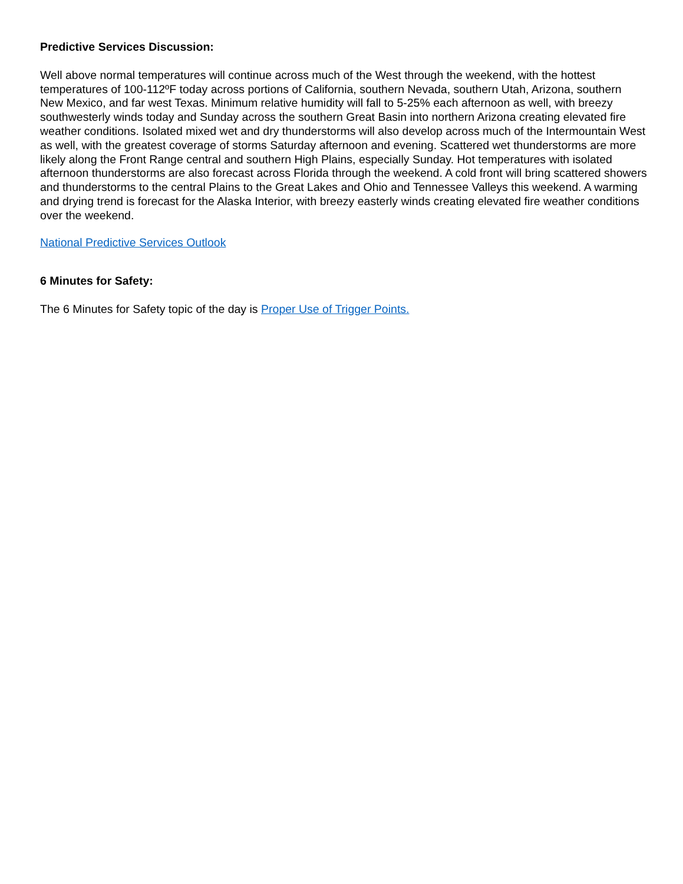Predictive Services Discussion:
Well above normal temperatures will continue across much of the West through the weekend, with the hottest temperatures of 100-112ºF today across portions of California, southern Nevada, southern Utah, Arizona, southern New Mexico, and far west Texas. Minimum relative humidity will fall to 5-25% each afternoon as well, with breezy southwesterly winds today and Sunday across the southern Great Basin into northern Arizona creating elevated fire weather conditions. Isolated mixed wet and dry thunderstorms will also develop across much of the Intermountain West as well, with the greatest coverage of storms Saturday afternoon and evening. Scattered wet thunderstorms are more likely along the Front Range central and southern High Plains, especially Sunday. Hot temperatures with isolated afternoon thunderstorms are also forecast across Florida through the weekend. A cold front will bring scattered showers and thunderstorms to the central Plains to the Great Lakes and Ohio and Tennessee Valleys this weekend. A warming and drying trend is forecast for the Alaska Interior, with breezy easterly winds creating elevated fire weather conditions over the weekend.
National Predictive Services Outlook
6 Minutes for Safety:
The 6 Minutes for Safety topic of the day is Proper Use of Trigger Points.